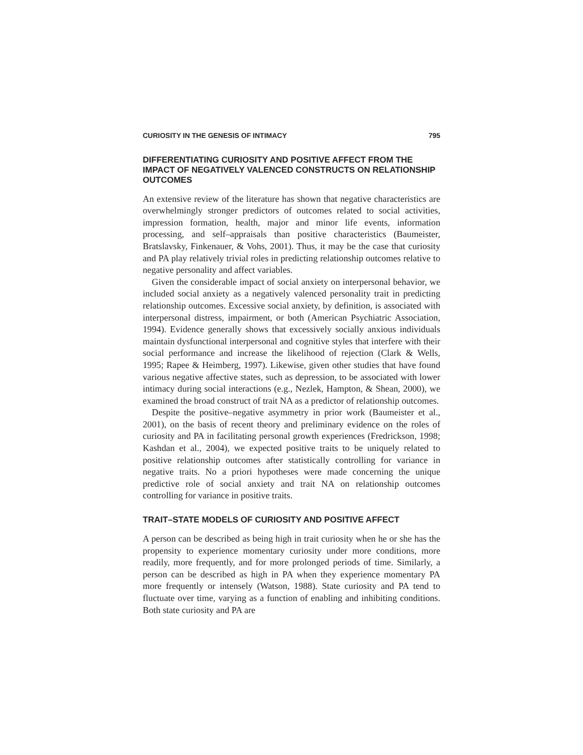CURIOSITY IN THE GENESIS OF INTIMACY 795
DIFFERENTIATING CURIOSITY AND POSITIVE AFFECT FROM THE IMPACT OF NEGATIVELY VALENCED CONSTRUCTS ON RELATIONSHIP OUTCOMES
An extensive review of the literature has shown that negative characteristics are overwhelmingly stronger predictors of outcomes related to social activities, impression formation, health, major and minor life events, information processing, and self–appraisals than positive characteristics (Baumeister, Bratslavsky, Finkenauer, & Vohs, 2001). Thus, it may be the case that curiosity and PA play relatively trivial roles in predicting relationship outcomes relative to negative personality and affect variables.
Given the considerable impact of social anxiety on interpersonal behavior, we included social anxiety as a negatively valenced personality trait in predicting relationship outcomes. Excessive social anxiety, by definition, is associated with interpersonal distress, impairment, or both (American Psychiatric Association, 1994). Evidence generally shows that excessively socially anxious individuals maintain dysfunctional interpersonal and cognitive styles that interfere with their social performance and increase the likelihood of rejection (Clark & Wells, 1995; Rapee & Heimberg, 1997). Likewise, given other studies that have found various negative affective states, such as depression, to be associated with lower intimacy during social interactions (e.g., Nezlek, Hampton, & Shean, 2000), we examined the broad construct of trait NA as a predictor of relationship outcomes.
Despite the positive–negative asymmetry in prior work (Baumeister et al., 2001), on the basis of recent theory and preliminary evidence on the roles of curiosity and PA in facilitating personal growth experiences (Fredrickson, 1998; Kashdan et al., 2004), we expected positive traits to be uniquely related to positive relationship outcomes after statistically controlling for variance in negative traits. No a priori hypotheses were made concerning the unique predictive role of social anxiety and trait NA on relationship outcomes controlling for variance in positive traits.
TRAIT–STATE MODELS OF CURIOSITY AND POSITIVE AFFECT
A person can be described as being high in trait curiosity when he or she has the propensity to experience momentary curiosity under more conditions, more readily, more frequently, and for more prolonged periods of time. Similarly, a person can be described as high in PA when they experience momentary PA more frequently or intensely (Watson, 1988). State curiosity and PA tend to fluctuate over time, varying as a function of enabling and inhibiting conditions. Both state curiosity and PA are